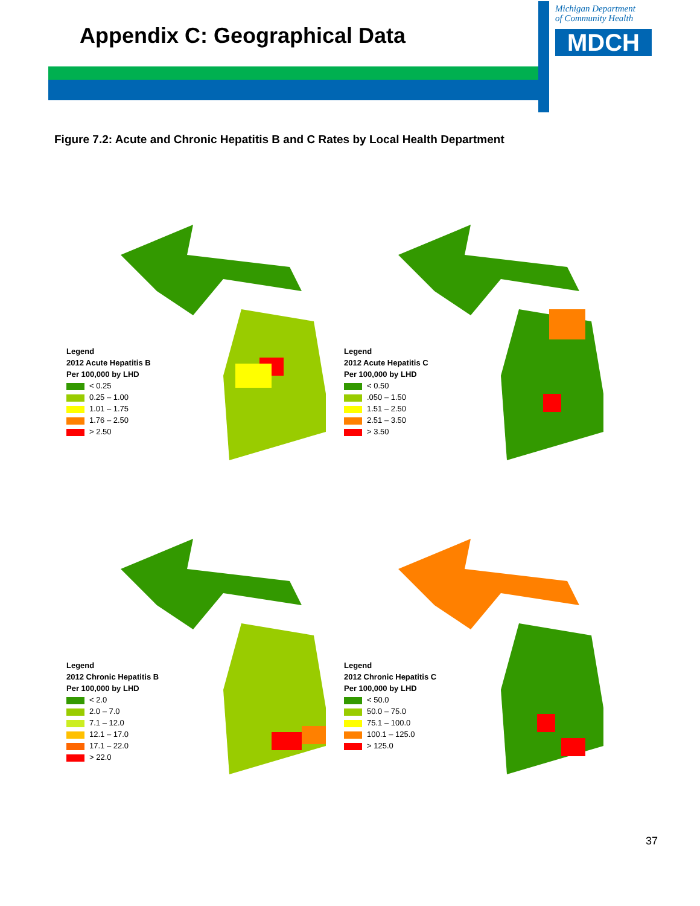Appendix C: Geographical Data
Michigan Department
of Community Health
MDCH
Figure 7.2: Acute and Chronic Hepatitis B and C Rates by Local Health Department
Legend
2012 Acute Hepatitis B
Per 100,000 by LHD
< 0.25
0.25 – 1.00
1.01 – 1.75
1.76 – 2.50
> 2.50
Legend
2012 Acute Hepatitis C
Per 100,000 by LHD
< 0.50
.050 – 1.50
1.51 – 2.50
2.51 – 3.50
> 3.50
Legend
2012 Chronic Hepatitis B
Per 100,000 by LHD
< 2.0
2.0 – 7.0
7.1 – 12.0
12.1 – 17.0
17.1 – 22.0
> 22.0
Legend
2012 Chronic Hepatitis C
Per 100,000 by LHD
< 50.0
50.0 – 75.0
75.1 – 100.0
100.1 – 125.0
> 125.0
37